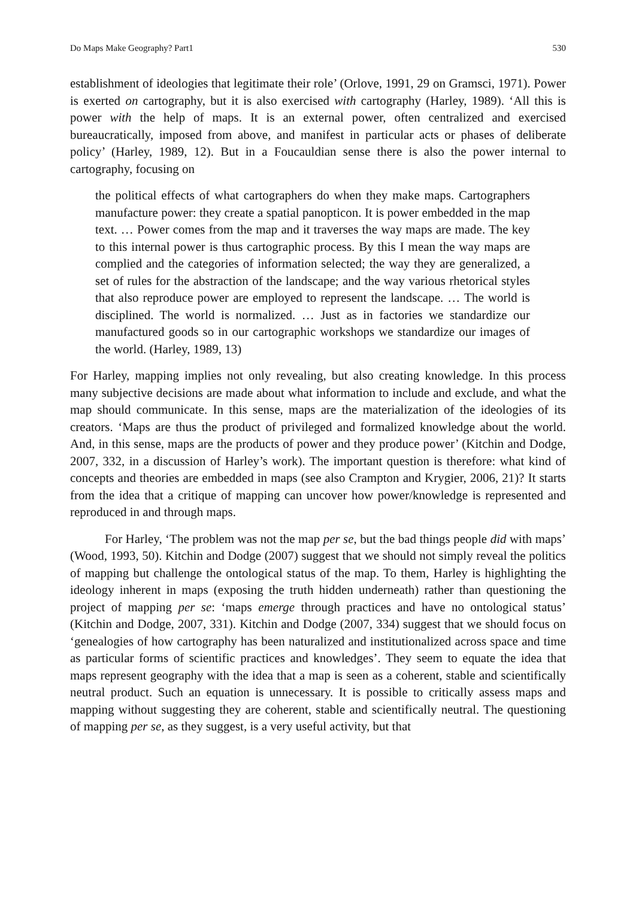Do Maps Make Geography? Part1 530
establishment of ideologies that legitimate their role’ (Orlove, 1991, 29 on Gramsci, 1971). Power is exerted on cartography, but it is also exercised with cartography (Harley, 1989). ‘All this is power with the help of maps. It is an external power, often centralized and exercised bureaucratically, imposed from above, and manifest in particular acts or phases of deliberate policy’ (Harley, 1989, 12). But in a Foucauldian sense there is also the power internal to cartography, focusing on
the political effects of what cartographers do when they make maps. Cartographers manufacture power: they create a spatial panopticon. It is power embedded in the map text. … Power comes from the map and it traverses the way maps are made. The key to this internal power is thus cartographic process. By this I mean the way maps are complied and the categories of information selected; the way they are generalized, a set of rules for the abstraction of the landscape; and the way various rhetorical styles that also reproduce power are employed to represent the landscape. … The world is disciplined. The world is normalized. … Just as in factories we standardize our manufactured goods so in our cartographic workshops we standardize our images of the world. (Harley, 1989, 13)
For Harley, mapping implies not only revealing, but also creating knowledge. In this process many subjective decisions are made about what information to include and exclude, and what the map should communicate. In this sense, maps are the materialization of the ideologies of its creators. ‘Maps are thus the product of privileged and formalized knowledge about the world. And, in this sense, maps are the products of power and they produce power’ (Kitchin and Dodge, 2007, 332, in a discussion of Harley’s work). The important question is therefore: what kind of concepts and theories are embedded in maps (see also Crampton and Krygier, 2006, 21)? It starts from the idea that a critique of mapping can uncover how power/knowledge is represented and reproduced in and through maps.
For Harley, ‘The problem was not the map per se, but the bad things people did with maps’ (Wood, 1993, 50). Kitchin and Dodge (2007) suggest that we should not simply reveal the politics of mapping but challenge the ontological status of the map. To them, Harley is highlighting the ideology inherent in maps (exposing the truth hidden underneath) rather than questioning the project of mapping per se: ‘maps emerge through practices and have no ontological status’ (Kitchin and Dodge, 2007, 331). Kitchin and Dodge (2007, 334) suggest that we should focus on ‘genealogies of how cartography has been naturalized and institutionalized across space and time as particular forms of scientific practices and knowledges’. They seem to equate the idea that maps represent geography with the idea that a map is seen as a coherent, stable and scientifically neutral product. Such an equation is unnecessary. It is possible to critically assess maps and mapping without suggesting they are coherent, stable and scientifically neutral. The questioning of mapping per se, as they suggest, is a very useful activity, but that